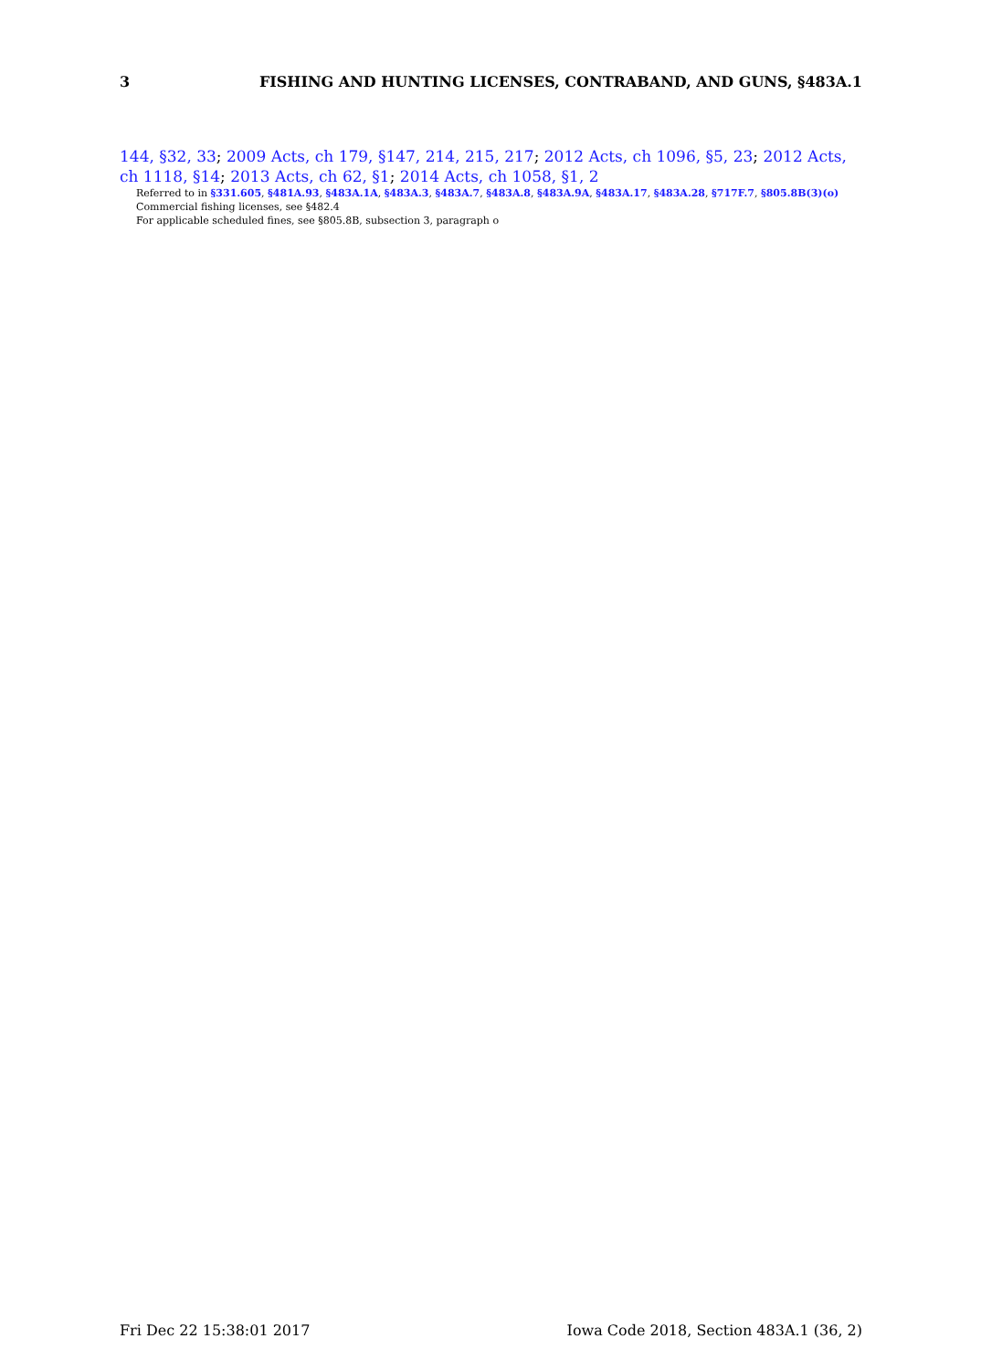3 FISHING AND HUNTING LICENSES, CONTRABAND, AND GUNS, §483A.1
144, §32, 33; 2009 Acts, ch 179, §147, 214, 215, 217; 2012 Acts, ch 1096, §5, 23; 2012 Acts, ch 1118, §14; 2013 Acts, ch 62, §1; 2014 Acts, ch 1058, §1, 2
Referred to in §331.605, §481A.93, §483A.1A, §483A.3, §483A.7, §483A.8, §483A.9A, §483A.17, §483A.28, §717F.7, §805.8B(3)(o)
Commercial fishing licenses, see §482.4
For applicable scheduled fines, see §805.8B, subsection 3, paragraph o
Fri Dec 22 15:38:01 2017 Iowa Code 2018, Section 483A.1 (36, 2)